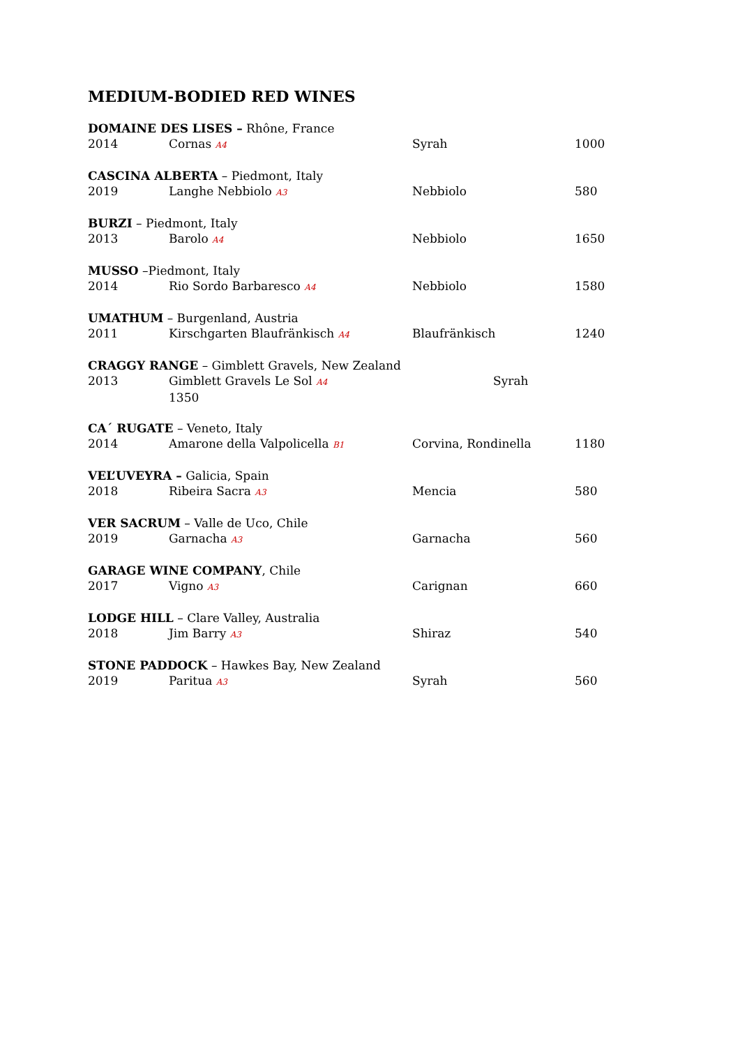MEDIUM-BODIED RED WINES
DOMAINE DES LISES – Rhône, France
2014 Cornas A4 Syrah 1000
CASCINA ALBERTA – Piedmont, Italy
2019 Langhe Nebbiolo A3 Nebbiolo 580
BURZI – Piedmont, Italy
2013 Barolo A4 Nebbiolo 1650
MUSSO –Piedmont, Italy
2014 Rio Sordo Barbaresco A4 Nebbiolo 1580
UMATHUM – Burgenland, Austria
2011 Kirschgarten Blaufränkisch A4 Blaufränkisch 1240
CRAGGY RANGE – Gimblett Gravels, New Zealand
2013 Gimblett Gravels Le Sol A4 Syrah
1350
CA´ RUGATE – Veneto, Italy
2014 Amarone della Valpolicella B1 Corvina, Rondinella 1180
VEL’UVEYRA – Galicia, Spain
2018 Ribeira Sacra A3 Mencia 580
VER SACRUM – Valle de Uco, Chile
2019 Garnacha A3 Garnacha 560
GARAGE WINE COMPANY, Chile
2017 Vigno A3 Carignan 660
LODGE HILL – Clare Valley, Australia
2018 Jim Barry A3 Shiraz 540
STONE PADDOCK – Hawkes Bay, New Zealand
2019 Paritua A3 Syrah 560